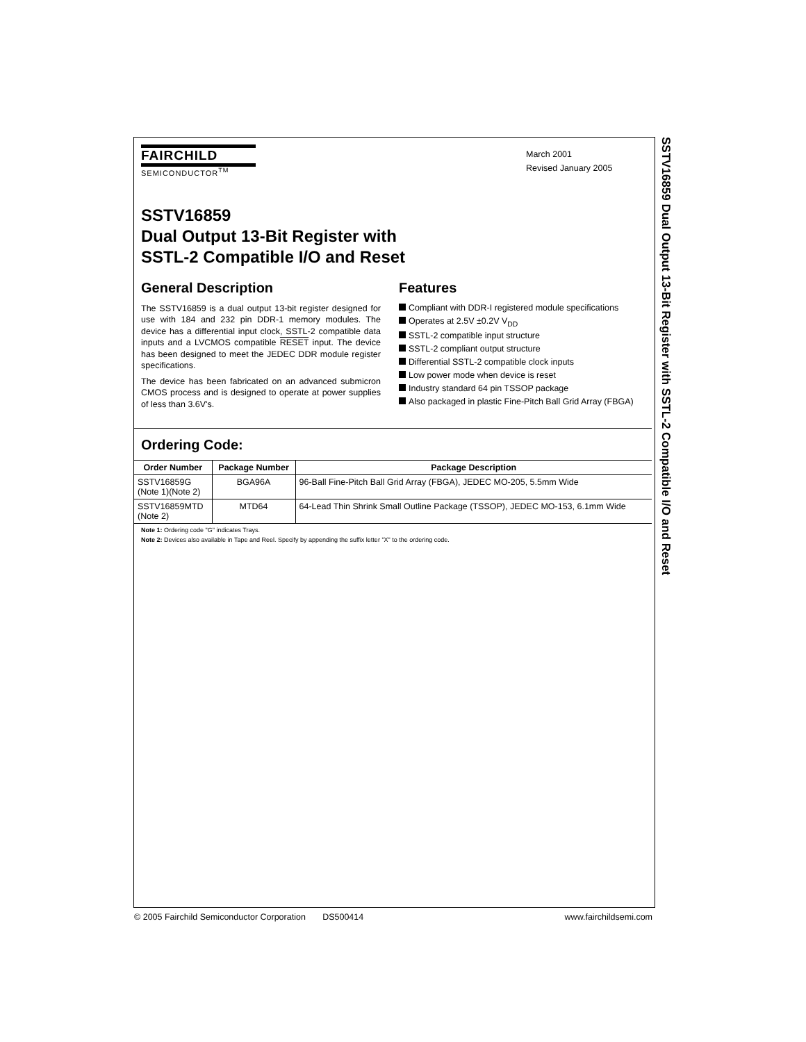SSTV16859 Dual Output 13-Bit Register with SSTL-2 Compatible I/O and Reset
FAIRCHILD
SEMICONDUCTOR<sup>TM</sup>
March 2001
Revised January 2005
SSTV16859
Dual Output 13-Bit Register with
SSTL-2 Compatible I/O and Reset
General Description
The SSTV16859 is a dual output 13-bit register designed for use with 184 and 232 pin DDR-1 memory modules. The device has a differential input clock, SSTL-2 compatible data inputs and a LVCMOS compatible RESET input. The device has been designed to meet the JEDEC DDR module register specifications.
The device has been fabricated on an advanced submicron CMOS process and is designed to operate at power supplies of less than 3.6V's.
Features
Compliant with DDR-I registered module specifications
Operates at 2.5V ±0.2V V<sub>DD</sub>
SSTL-2 compatible input structure
SSTL-2 compliant output structure
Differential SSTL-2 compatible clock inputs
Low power mode when device is reset
Industry standard 64 pin TSSOP package
Also packaged in plastic Fine-Pitch Ball Grid Array (FBGA)
Ordering Code:
| Order Number | Package Number | Package Description |
| --- | --- | --- |
| SSTV16859G (Note 1)(Note 2) | BGA96A | 96-Ball Fine-Pitch Ball Grid Array (FBGA), JEDEC MO-205, 5.5mm Wide |
| SSTV16859MTD (Note 2) | MTD64 | 64-Lead Thin Shrink Small Outline Package (TSSOP), JEDEC MO-153, 6.1mm Wide |
Note 1: Ordering code "G" indicates Trays.
Note 2: Devices also available in Tape and Reel. Specify by appending the suffix letter "X" to the ordering code.
© 2005 Fairchild Semiconductor Corporation DS500414 www.fairchildsemi.com